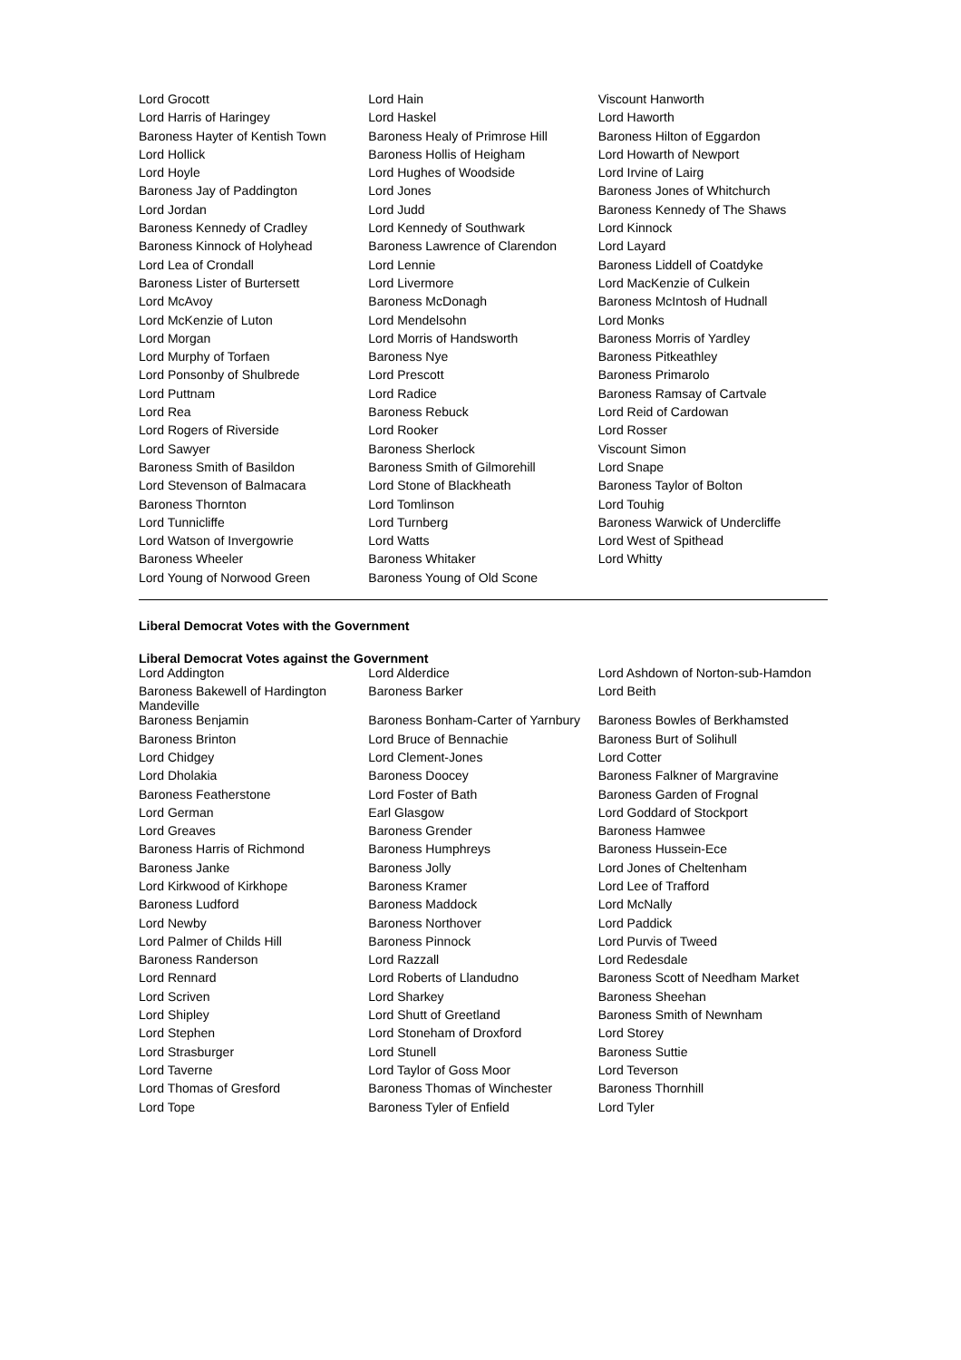| Lord Grocott | Lord Hain | Viscount Hanworth |
| Lord Harris of Haringey | Lord Haskel | Lord Haworth |
| Baroness Hayter of Kentish Town | Baroness Healy of Primrose Hill | Baroness Hilton of Eggardon |
| Lord Hollick | Baroness Hollis of Heigham | Lord Howarth of Newport |
| Lord Hoyle | Lord Hughes of Woodside | Lord Irvine of Lairg |
| Baroness Jay of Paddington | Lord Jones | Baroness Jones of Whitchurch |
| Lord Jordan | Lord Judd | Baroness Kennedy of The Shaws |
| Baroness Kennedy of Cradley | Lord Kennedy of Southwark | Lord Kinnock |
| Baroness Kinnock of Holyhead | Baroness Lawrence of Clarendon | Lord Layard |
| Lord Lea of Crondall | Lord Lennie | Baroness Liddell of Coatdyke |
| Baroness Lister of Burtersett | Lord Livermore | Lord MacKenzie of Culkein |
| Lord McAvoy | Baroness McDonagh | Baroness McIntosh of Hudnall |
| Lord McKenzie of Luton | Lord Mendelsohn | Lord Monks |
| Lord Morgan | Lord Morris of Handsworth | Baroness Morris of Yardley |
| Lord Murphy of Torfaen | Baroness Nye | Baroness Pitkeathley |
| Lord Ponsonby of Shulbrede | Lord Prescott | Baroness Primarolo |
| Lord Puttnam | Lord Radice | Baroness Ramsay of Cartvale |
| Lord Rea | Baroness Rebuck | Lord Reid of Cardowan |
| Lord Rogers of Riverside | Lord Rooker | Lord Rosser |
| Lord Sawyer | Baroness Sherlock | Viscount Simon |
| Baroness Smith of Basildon | Baroness Smith of Gilmorehill | Lord Snape |
| Lord Stevenson of Balmacara | Lord Stone of Blackheath | Baroness Taylor of Bolton |
| Baroness Thornton | Lord Tomlinson | Lord Touhig |
| Lord Tunnicliffe | Lord Turnberg | Baroness Warwick of Undercliffe |
| Lord Watson of Invergowrie | Lord Watts | Lord West of Spithead |
| Baroness Wheeler | Baroness Whitaker | Lord Whitty |
| Lord Young of Norwood Green | Baroness Young of Old Scone | |
Liberal Democrat Votes with the Government
Liberal Democrat Votes against the Government
| Lord Addington | Lord Alderdice | Lord Ashdown of Norton-sub-Hamdon |
| Baroness Bakewell of Hardington Mandeville | Baroness Barker | Lord Beith |
| Baroness Benjamin | Baroness Bonham-Carter of Yarnbury | Baroness Bowles of Berkhamsted |
| Baroness Brinton | Lord Bruce of Bennachie | Baroness Burt of Solihull |
| Lord Chidgey | Lord Clement-Jones | Lord Cotter |
| Lord Dholakia | Baroness Doocey | Baroness Falkner of Margravine |
| Baroness Featherstone | Lord Foster of Bath | Baroness Garden of Frognal |
| Lord German | Earl Glasgow | Lord Goddard of Stockport |
| Lord Greaves | Baroness Grender | Baroness Hamwee |
| Baroness Harris of Richmond | Baroness Humphreys | Baroness Hussein-Ece |
| Baroness Janke | Baroness Jolly | Lord Jones of Cheltenham |
| Lord Kirkwood of Kirkhope | Baroness Kramer | Lord Lee of Trafford |
| Baroness Ludford | Baroness Maddock | Lord McNally |
| Lord Newby | Baroness Northover | Lord Paddick |
| Lord Palmer of Childs Hill | Baroness Pinnock | Lord Purvis of Tweed |
| Baroness Randerson | Lord Razzall | Lord Redesdale |
| Lord Rennard | Lord Roberts of Llandudno | Baroness Scott of Needham Market |
| Lord Scriven | Lord Sharkey | Baroness Sheehan |
| Lord Shipley | Lord Shutt of Greetland | Baroness Smith of Newnham |
| Lord Stephen | Lord Stoneham of Droxford | Lord Storey |
| Lord Strasburger | Lord Stunell | Baroness Suttie |
| Lord Taverne | Lord Taylor of Goss Moor | Lord Teverson |
| Lord Thomas of Gresford | Baroness Thomas of Winchester | Baroness Thornhill |
| Lord Tope | Baroness Tyler of Enfield | Lord Tyler |